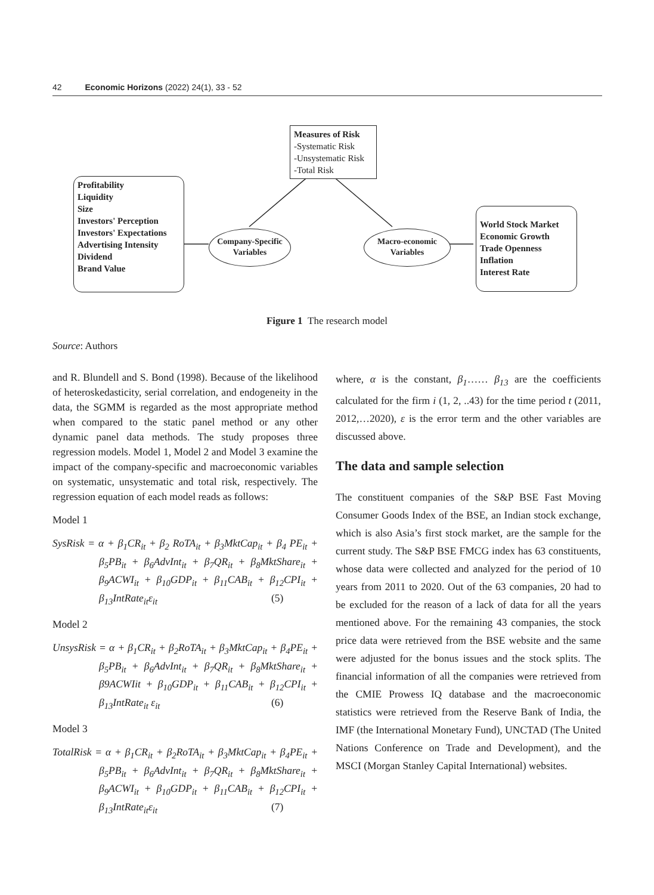42 Economic Horizons (2022) 24(1), 33 - 52
Measures of Risk
-Systematic Risk
-Unsystematic Risk
-Total Risk
Profitability
Liquidity
Size
Investors' Perception
Investors' Expectations
Advertising Intensity
Dividend
Brand Value
Company-Specific
Variables
Macro-economic
Variables
World Stock Market
Economic Growth
Trade Openness
Inflation
Interest Rate
Figure 1 The research model
Source: Authors
and R. Blundell and S. Bond (1998). Because of the likelihood of heteroskedasticity, serial correlation, and endogeneity in the data, the SGMM is regarded as the most appropriate method when compared to the static panel method or any other dynamic panel data methods. The study proposes three regression models. Model 1, Model 2 and Model 3 examine the impact of the company-specific and macroeconomic variables on systematic, unsystematic and total risk, respectively. The regression equation of each model reads as follows:
Model 1
SysRisk = α + β<sub>1</sub>CR<sub>it</sub> + β<sub>2</sub> RoTA<sub>it</sub> + β<sub>3</sub>MktCap<sub>it</sub> + β<sub>4</sub> PE<sub>it</sub> + β<sub>5</sub>PB<sub>it</sub> + β<sub>6</sub>AdvInt<sub>it</sub> + β<sub>7</sub>QR<sub>it</sub> + β<sub>8</sub>MktShare<sub>it</sub> + β<sub>9</sub>ACWI<sub>it</sub> + β<sub>10</sub>GDP<sub>it</sub> + β<sub>11</sub>CAB<sub>it</sub> + β<sub>12</sub>CPI<sub>it</sub> + β<sub>13</sub>IntRate<sub>it</sub>ε<sub>it</sub> (5)
Model 2
UnsysRisk = α + β<sub>1</sub>CR<sub>it</sub> + β<sub>2</sub>RoTA<sub>it</sub> + β<sub>3</sub>MktCap<sub>it</sub> + β<sub>4</sub>PE<sub>it</sub> + β<sub>5</sub>PB<sub>it</sub> + β<sub>6</sub>AdvInt<sub>it</sub> + β<sub>7</sub>QR<sub>it</sub> + β<sub>8</sub>MktShare<sub>it</sub> + β9ACWIit + β<sub>10</sub>GDP<sub>it</sub> + β<sub>11</sub>CAB<sub>it</sub> + β<sub>12</sub>CPI<sub>it</sub> + β<sub>13</sub>IntRate<sub>it</sub> ε<sub>it</sub> (6)
Model 3
TotalRisk = α + β<sub>1</sub>CR<sub>it</sub> + β<sub>2</sub>RoTA<sub>it</sub> + β<sub>3</sub>MktCap<sub>it</sub> + β<sub>4</sub>PE<sub>it</sub> + β<sub>5</sub>PB<sub>it</sub> + β<sub>6</sub>AdvInt<sub>it</sub> + β<sub>7</sub>QR<sub>it</sub> + β<sub>8</sub>MktShare<sub>it</sub> + β<sub>9</sub>ACWI<sub>it</sub> + β<sub>10</sub>GDP<sub>it</sub> + β<sub>11</sub>CAB<sub>it</sub> + β<sub>12</sub>CPI<sub>it</sub> + β<sub>13</sub>IntRate<sub>it</sub>ε<sub>it</sub> (7)
where, α is the constant, β<sub>1</sub>…… β<sub>13</sub> are the coefficients calculated for the firm i (1, 2, ..43) for the time period t (2011, 2012,…2020), ε is the error term and the other variables are discussed above.
The data and sample selection
The constituent companies of the S&P BSE Fast Moving Consumer Goods Index of the BSE, an Indian stock exchange, which is also Asia’s first stock market, are the sample for the current study. The S&P BSE FMCG index has 63 constituents, whose data were collected and analyzed for the period of 10 years from 2011 to 2020. Out of the 63 companies, 20 had to be excluded for the reason of a lack of data for all the years mentioned above. For the remaining 43 companies, the stock price data were retrieved from the BSE website and the same were adjusted for the bonus issues and the stock splits. The financial information of all the companies were retrieved from the CMIE Prowess IQ database and the macroeconomic statistics were retrieved from the Reserve Bank of India, the IMF (the International Monetary Fund), UNCTAD (The United Nations Conference on Trade and Development), and the MSCI (Morgan Stanley Capital International) websites.